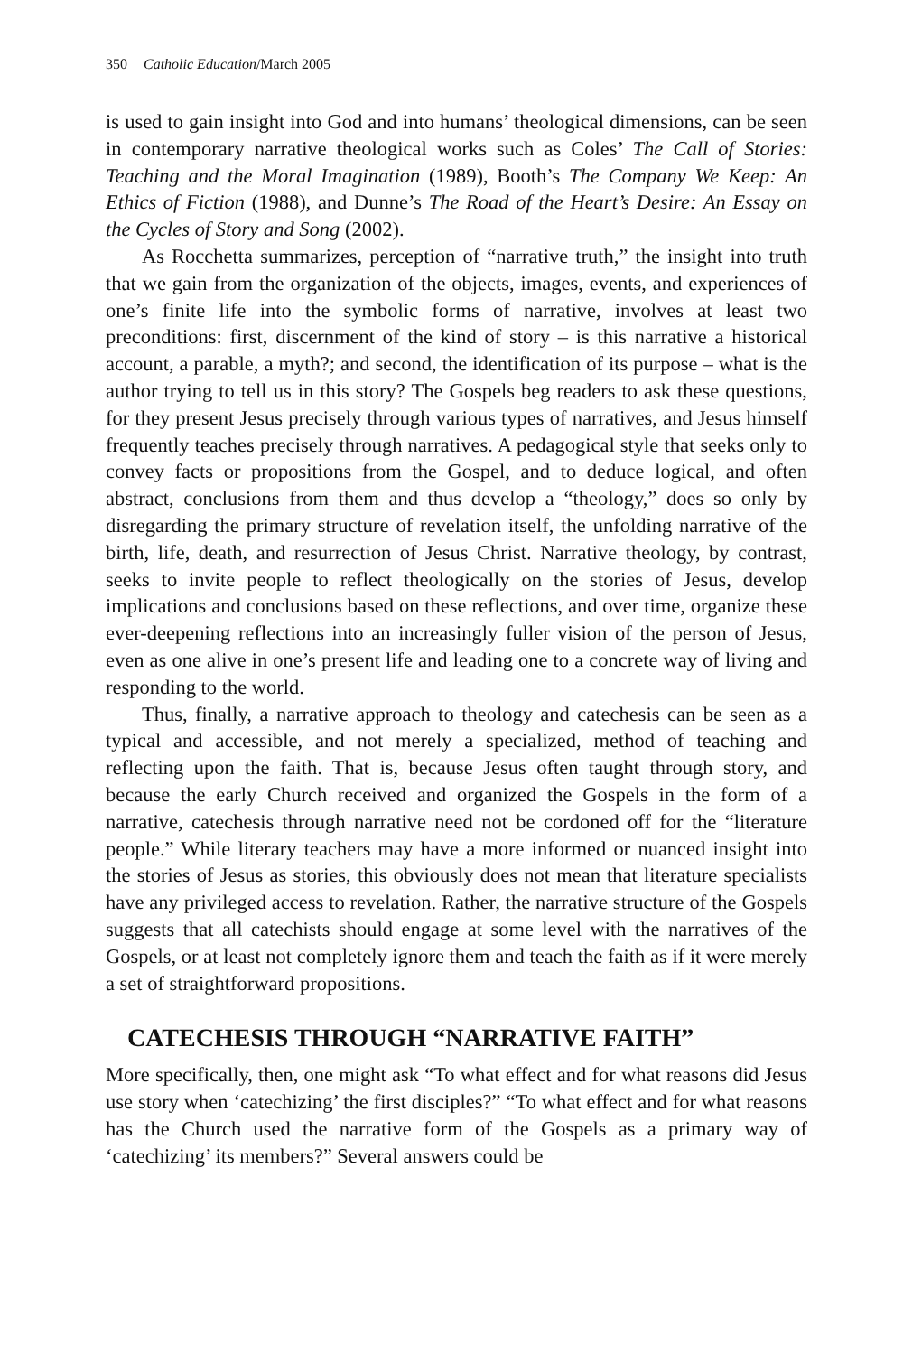350 Catholic Education/March 2005
is used to gain insight into God and into humans’ theological dimensions, can be seen in contemporary narrative theological works such as Coles’ The Call of Stories: Teaching and the Moral Imagination (1989), Booth’s The Company We Keep: An Ethics of Fiction (1988), and Dunne’s The Road of the Heart’s Desire: An Essay on the Cycles of Story and Song (2002).
As Rocchetta summarizes, perception of “narrative truth,” the insight into truth that we gain from the organization of the objects, images, events, and experiences of one’s finite life into the symbolic forms of narrative, involves at least two preconditions: first, discernment of the kind of story – is this narrative a historical account, a parable, a myth?; and second, the identification of its purpose – what is the author trying to tell us in this story? The Gospels beg readers to ask these questions, for they present Jesus precisely through various types of narratives, and Jesus himself frequently teaches precisely through narratives. A pedagogical style that seeks only to convey facts or propositions from the Gospel, and to deduce logical, and often abstract, conclusions from them and thus develop a “theology,” does so only by disregarding the primary structure of revelation itself, the unfolding narrative of the birth, life, death, and resurrection of Jesus Christ. Narrative theology, by contrast, seeks to invite people to reflect theologically on the stories of Jesus, develop implications and conclusions based on these reflections, and over time, organize these ever-deepening reflections into an increasingly fuller vision of the person of Jesus, even as one alive in one’s present life and leading one to a concrete way of living and responding to the world.
Thus, finally, a narrative approach to theology and catechesis can be seen as a typical and accessible, and not merely a specialized, method of teaching and reflecting upon the faith. That is, because Jesus often taught through story, and because the early Church received and organized the Gospels in the form of a narrative, catechesis through narrative need not be cordoned off for the “literature people.” While literary teachers may have a more informed or nuanced insight into the stories of Jesus as stories, this obviously does not mean that literature specialists have any privileged access to revelation. Rather, the narrative structure of the Gospels suggests that all catechists should engage at some level with the narratives of the Gospels, or at least not completely ignore them and teach the faith as if it were merely a set of straightforward propositions.
CATECHESIS THROUGH “NARRATIVE FAITH”
More specifically, then, one might ask “To what effect and for what reasons did Jesus use story when ‘catechizing’ the first disciples?” “To what effect and for what reasons has the Church used the narrative form of the Gospels as a primary way of ‘catechizing’ its members?” Several answers could be